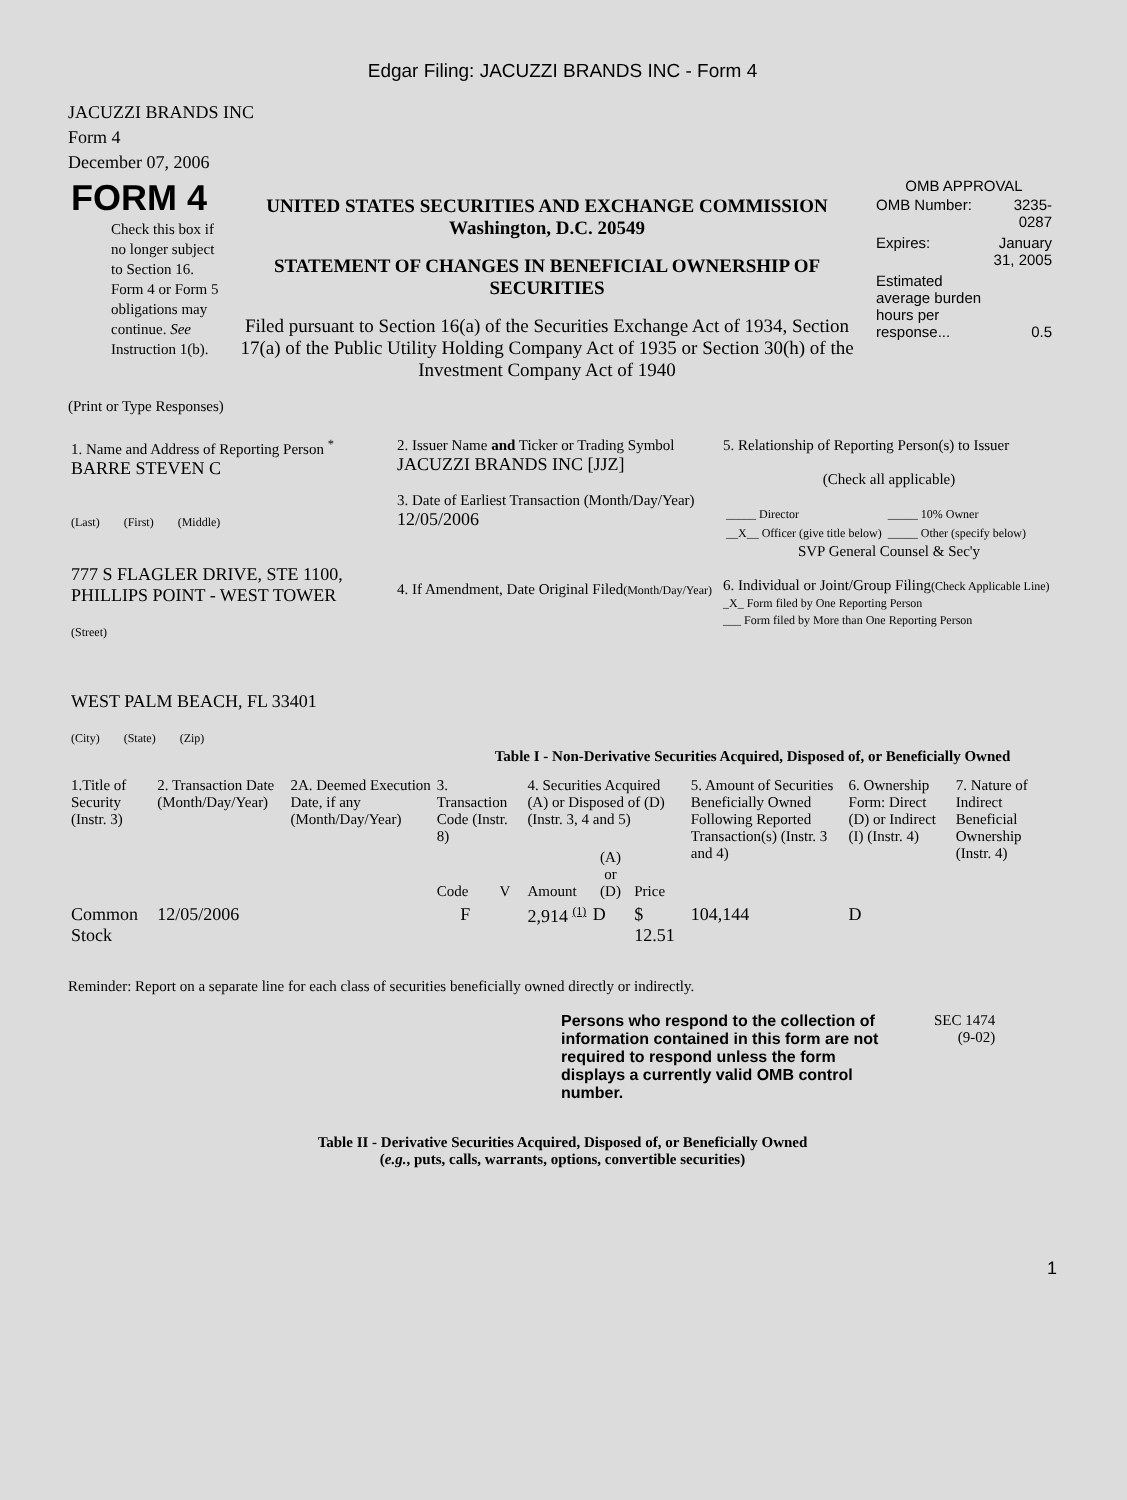Edgar Filing: JACUZZI BRANDS INC - Form 4
JACUZZI BRANDS INC
Form 4
December 07, 2006
| FORM 4 Check this box if no longer subject to Section 16. Form 4 or Form 5 obligations may continue. See Instruction 1(b). | UNITED STATES SECURITIES AND EXCHANGE COMMISSION Washington, D.C. 20549 STATEMENT OF CHANGES IN BENEFICIAL OWNERSHIP OF SECURITIES Filed pursuant to Section 16(a) of the Securities Exchange Act of 1934, Section 17(a) of the Public Utility Holding Company Act of 1935 or Section 30(h) of the Investment Company Act of 1940 | OMB APPROVAL / OMB Number: / 3235-0287 / / Expires: / January 31, 2005 / / Estimated average burden hours per response... / 0.5 / |
(Print or Type Responses)
| 1. Name and Address of Reporting Person <sup>*</sup> BARRE STEVEN C (Last) (First) (Middle) 777 S FLAGLER DRIVE, STE 1100, PHILLIPS POINT - WEST TOWER (Street) WEST PALM BEACH, FL 33401 (City) (State) (Zip) | 2. Issuer Name and Ticker or Trading Symbol JACUZZI BRANDS INC [JJZ] 3. Date of Earliest Transaction (Month/Day/Year) 12/05/2006 4. If Amendment, Date Original Filed (Month/Day/Year) | 5. Relationship of Reporting Person(s) to Issuer (Check all applicable) / _____ Director / _____ 10% Owner / / __X__ Officer (give title below) / _____ Other (specify below) / SVP General Counsel & Sec'y 6. Individual or Joint/Group Filing (Check Applicable Line) _X_ Form filed by One Reporting Person ___ Form filed by More than One Reporting Person |
Table I - Non-Derivative Securities Acquired, Disposed of, or Beneficially Owned
| 1.Title of Security (Instr. 3) | 2. Transaction Date (Month/Day/Year) | 2A. Deemed Execution Date, if any (Month/Day/Year) | 3. Transaction Code (Instr. 8) | | 4. Securities Acquired (A) or Disposed of (D) (Instr. 3, 4 and 5) | | | 5. Amount of Securities Beneficially Owned Following Reported Transaction(s) (Instr. 3 and 4) | 6. Ownership Form: Direct (D) or Indirect (I) (Instr. 4) | 7. Nature of Indirect Beneficial Ownership (Instr. 4) |
| --- | --- | --- | --- | --- | --- | --- | --- | --- | --- | --- |
| | | | Code | V | Amount | (A) or (D) | Price | | | |
| Common Stock | 12/05/2006 | | F | | 2,914 <sup>(1)</sup> | D | $ 12.51 | 104,144 | D | |
Reminder: Report on a separate line for each class of securities beneficially owned directly or indirectly.
| Persons who respond to the collection of information contained in this form are not required to respond unless the form displays a currently valid OMB control number. | SEC 1474 (9-02) |
Table II - Derivative Securities Acquired, Disposed of, or Beneficially Owned
(e.g., puts, calls, warrants, options, convertible securities)
1